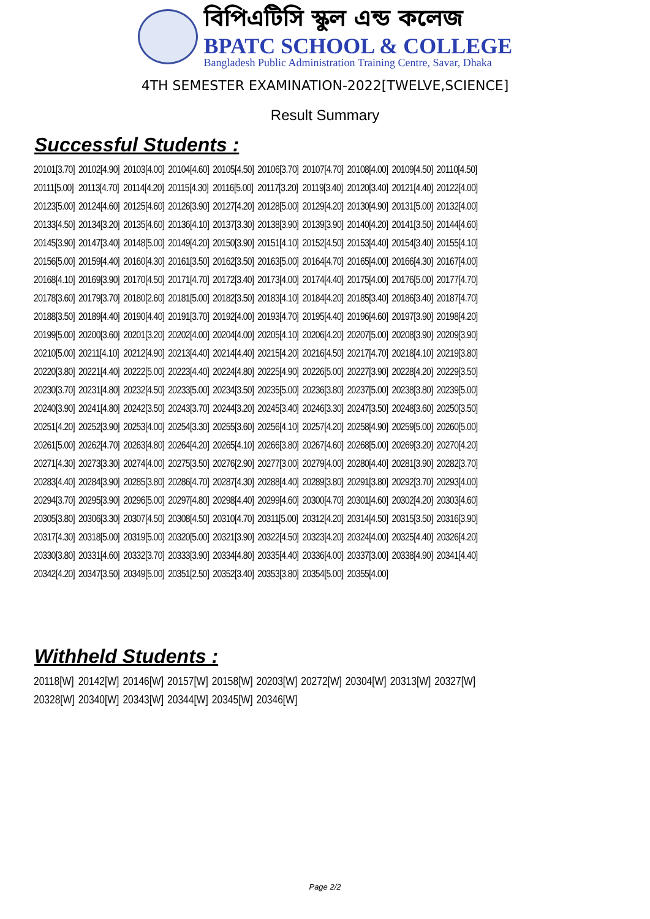বিপিএটিসি স্কুল এন্ড কলেজ
BPATC SCHOOL & COLLEGE
Bangladesh Public Administration Training Centre, Savar, Dhaka
4TH SEMESTER EXAMINATION-2022[TWELVE,SCIENCE]
Result Summary
Successful Students :
| 20101[3.70] | 20102[4.90] | 20103[4.00] | 20104[4.60] | 20105[4.50] | 20106[3.70] | 20107[4.70] | 20108[4.00] | 20109[4.50] | 20110[4.50] |
| 20111[5.00] | 20113[4.70] | 20114[4.20] | 20115[4.30] | 20116[5.00] | 20117[3.20] | 20119[3.40] | 20120[3.40] | 20121[4.40] | 20122[4.00] |
| 20123[5.00] | 20124[4.60] | 20125[4.60] | 20126[3.90] | 20127[4.20] | 20128[5.00] | 20129[4.20] | 20130[4.90] | 20131[5.00] | 20132[4.00] |
| 20133[4.50] | 20134[3.20] | 20135[4.60] | 20136[4.10] | 20137[3.30] | 20138[3.90] | 20139[3.90] | 20140[4.20] | 20141[3.50] | 20144[4.60] |
| 20145[3.90] | 20147[3.40] | 20148[5.00] | 20149[4.20] | 20150[3.90] | 20151[4.10] | 20152[4.50] | 20153[4.40] | 20154[3.40] | 20155[4.10] |
| 20156[5.00] | 20159[4.40] | 20160[4.30] | 20161[3.50] | 20162[3.50] | 20163[5.00] | 20164[4.70] | 20165[4.00] | 20166[4.30] | 20167[4.00] |
| 20168[4.10] | 20169[3.90] | 20170[4.50] | 20171[4.70] | 20172[3.40] | 20173[4.00] | 20174[4.40] | 20175[4.00] | 20176[5.00] | 20177[4.70] |
| 20178[3.60] | 20179[3.70] | 20180[2.60] | 20181[5.00] | 20182[3.50] | 20183[4.10] | 20184[4.20] | 20185[3.40] | 20186[3.40] | 20187[4.70] |
| 20188[3.50] | 20189[4.40] | 20190[4.40] | 20191[3.70] | 20192[4.00] | 20193[4.70] | 20195[4.40] | 20196[4.60] | 20197[3.90] | 20198[4.20] |
| 20199[5.00] | 20200[3.60] | 20201[3.20] | 20202[4.00] | 20204[4.00] | 20205[4.10] | 20206[4.20] | 20207[5.00] | 20208[3.90] | 20209[3.90] |
| 20210[5.00] | 20211[4.10] | 20212[4.90] | 20213[4.40] | 20214[4.40] | 20215[4.20] | 20216[4.50] | 20217[4.70] | 20218[4.10] | 20219[3.80] |
| 20220[3.80] | 20221[4.40] | 20222[5.00] | 20223[4.40] | 20224[4.80] | 20225[4.90] | 20226[5.00] | 20227[3.90] | 20228[4.20] | 20229[3.50] |
| 20230[3.70] | 20231[4.80] | 20232[4.50] | 20233[5.00] | 20234[3.50] | 20235[5.00] | 20236[3.80] | 20237[5.00] | 20238[3.80] | 20239[5.00] |
| 20240[3.90] | 20241[4.80] | 20242[3.50] | 20243[3.70] | 20244[3.20] | 20245[3.40] | 20246[3.30] | 20247[3.50] | 20248[3.60] | 20250[3.50] |
| 20251[4.20] | 20252[3.90] | 20253[4.00] | 20254[3.30] | 20255[3.60] | 20256[4.10] | 20257[4.20] | 20258[4.90] | 20259[5.00] | 20260[5.00] |
| 20261[5.00] | 20262[4.70] | 20263[4.80] | 20264[4.20] | 20265[4.10] | 20266[3.80] | 20267[4.60] | 20268[5.00] | 20269[3.20] | 20270[4.20] |
| 20271[4.30] | 20273[3.30] | 20274[4.00] | 20275[3.50] | 20276[2.90] | 20277[3.00] | 20279[4.00] | 20280[4.40] | 20281[3.90] | 20282[3.70] |
| 20283[4.40] | 20284[3.90] | 20285[3.80] | 20286[4.70] | 20287[4.30] | 20288[4.40] | 20289[3.80] | 20291[3.80] | 20292[3.70] | 20293[4.00] |
| 20294[3.70] | 20295[3.90] | 20296[5.00] | 20297[4.80] | 20298[4.40] | 20299[4.60] | 20300[4.70] | 20301[4.60] | 20302[4.20] | 20303[4.60] |
| 20305[3.80] | 20306[3.30] | 20307[4.50] | 20308[4.50] | 20310[4.70] | 20311[5.00] | 20312[4.20] | 20314[4.50] | 20315[3.50] | 20316[3.90] |
| 20317[4.30] | 20318[5.00] | 20319[5.00] | 20320[5.00] | 20321[3.90] | 20322[4.50] | 20323[4.20] | 20324[4.00] | 20325[4.40] | 20326[4.20] |
| 20330[3.80] | 20331[4.60] | 20332[3.70] | 20333[3.90] | 20334[4.80] | 20335[4.40] | 20336[4.00] | 20337[3.00] | 20338[4.90] | 20341[4.40] |
| 20342[4.20] | 20347[3.50] | 20349[5.00] | 20351[2.50] | 20352[3.40] | 20353[3.80] | 20354[5.00] | 20355[4.00] | | |
Withheld Students :
| 20118[W] | 20142[W] | 20146[W] | 20157[W] | 20158[W] | 20203[W] | 20272[W] | 20304[W] | 20313[W] | 20327[W] |
| 20328[W] | 20340[W] | 20343[W] | 20344[W] | 20345[W] | 20346[W] | | | | |
Page 2/2